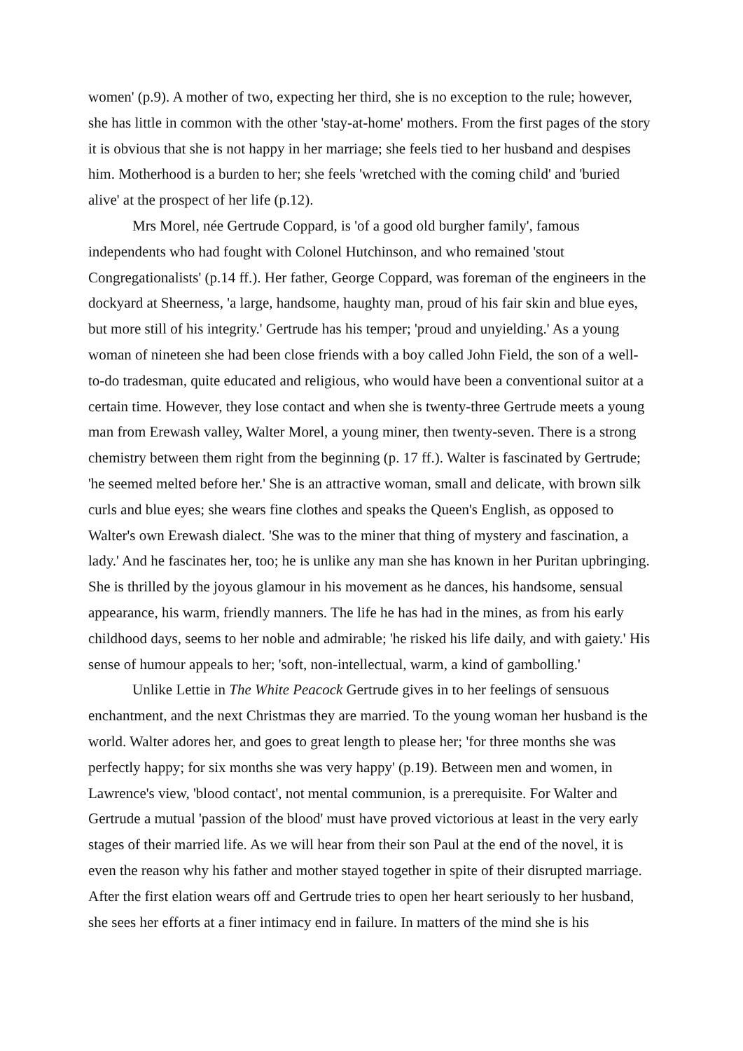women' (p.9). A mother of two, expecting her third, she is no exception to the rule; however, she has little in common with the other 'stay-at-home' mothers. From the first pages of the story it is obvious that she is not happy in her marriage; she feels tied to her husband and despises him. Motherhood is a burden to her; she feels 'wretched with the coming child' and 'buried alive' at the prospect of her life (p.12).
Mrs Morel, née Gertrude Coppard, is 'of a good old burgher family', famous independents who had fought with Colonel Hutchinson, and who remained 'stout Congregationalists' (p.14 ff.). Her father, George Coppard, was foreman of the engineers in the dockyard at Sheerness, 'a large, handsome, haughty man, proud of his fair skin and blue eyes, but more still of his integrity.' Gertrude has his temper; 'proud and unyielding.' As a young woman of nineteen she had been close friends with a boy called John Field, the son of a well-to-do tradesman, quite educated and religious, who would have been a conventional suitor at a certain time. However, they lose contact and when she is twenty-three Gertrude meets a young man from Erewash valley, Walter Morel, a young miner, then twenty-seven. There is a strong chemistry between them right from the beginning (p. 17 ff.). Walter is fascinated by Gertrude; 'he seemed melted before her.' She is an attractive woman, small and delicate, with brown silk curls and blue eyes; she wears fine clothes and speaks the Queen's English, as opposed to Walter's own Erewash dialect. 'She was to the miner that thing of mystery and fascination, a lady.' And he fascinates her, too; he is unlike any man she has known in her Puritan upbringing. She is thrilled by the joyous glamour in his movement as he dances, his handsome, sensual appearance, his warm, friendly manners. The life he has had in the mines, as from his early childhood days, seems to her noble and admirable; 'he risked his life daily, and with gaiety.' His sense of humour appeals to her; 'soft, non-intellectual, warm, a kind of gambolling.'
Unlike Lettie in The White Peacock Gertrude gives in to her feelings of sensuous enchantment, and the next Christmas they are married. To the young woman her husband is the world. Walter adores her, and goes to great length to please her; 'for three months she was perfectly happy; for six months she was very happy' (p.19). Between men and women, in Lawrence's view, 'blood contact', not mental communion, is a prerequisite. For Walter and Gertrude a mutual 'passion of the blood' must have proved victorious at least in the very early stages of their married life. As we will hear from their son Paul at the end of the novel, it is even the reason why his father and mother stayed together in spite of their disrupted marriage. After the first elation wears off and Gertrude tries to open her heart seriously to her husband, she sees her efforts at a finer intimacy end in failure. In matters of the mind she is his